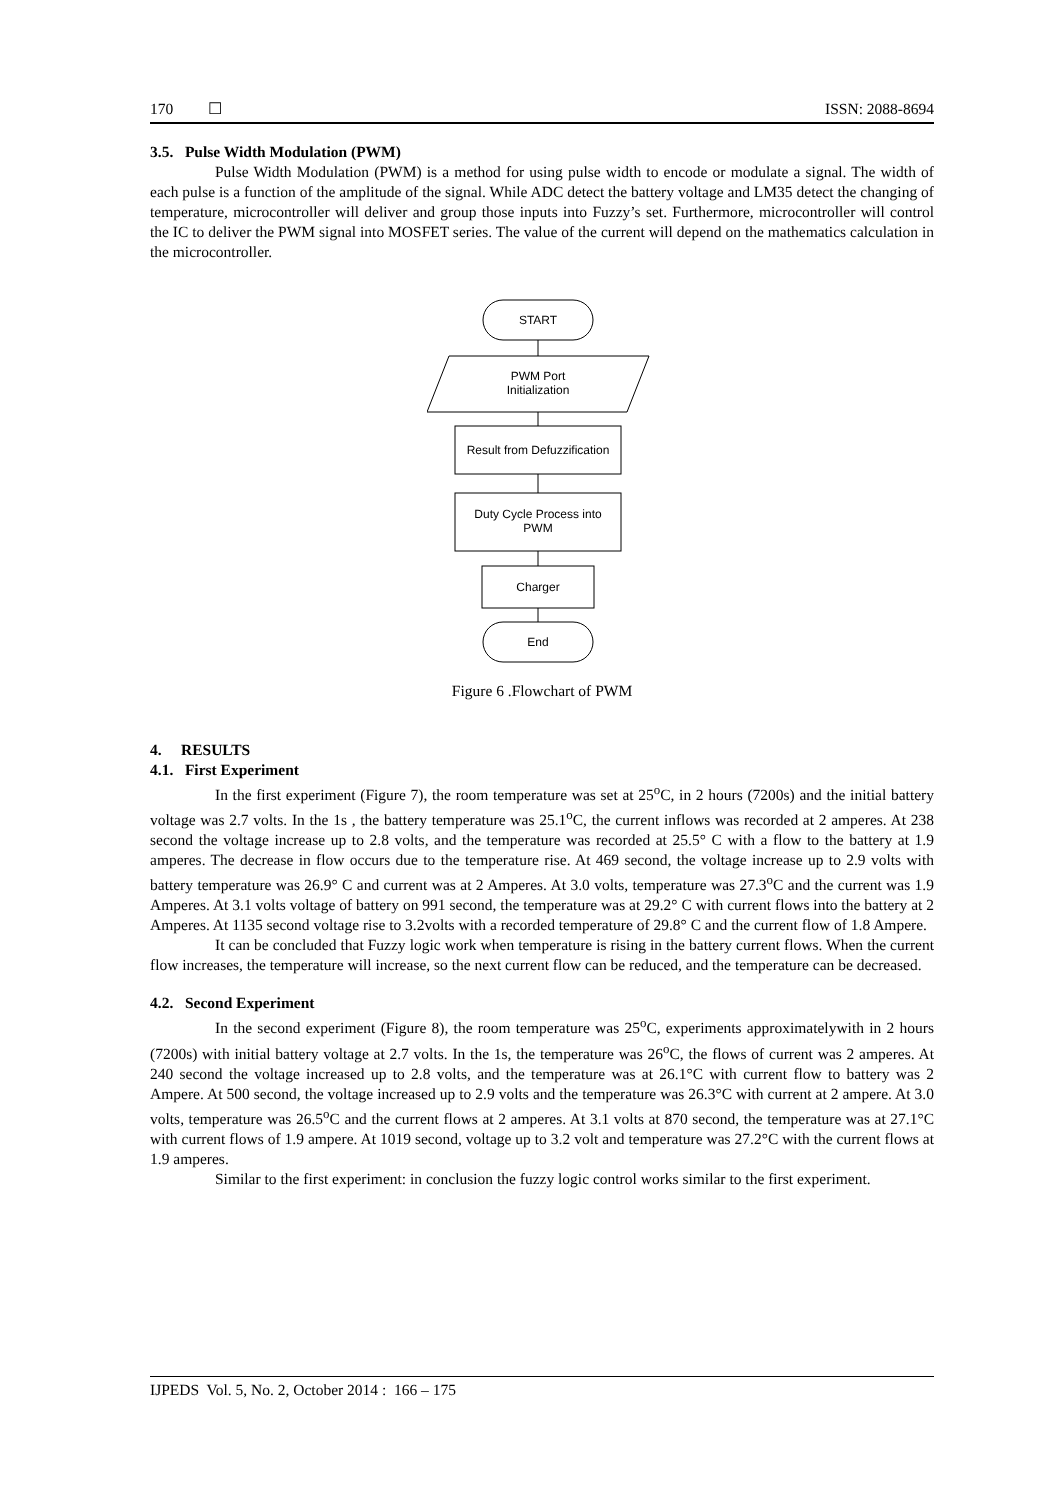170 ☐ ISSN: 2088-8694
3.5. Pulse Width Modulation (PWM)
Pulse Width Modulation (PWM) is a method for using pulse width to encode or modulate a signal. The width of each pulse is a function of the amplitude of the signal. While ADC detect the battery voltage and LM35 detect the changing of temperature, microcontroller will deliver and group those inputs into Fuzzy’s set. Furthermore, microcontroller will control the IC to deliver the PWM signal into MOSFET series. The value of the current will depend on the mathematics calculation in the microcontroller.
START
PWM Port
Initialization
Result from Defuzzification
Duty Cycle Process into
PWM
Charger
End
Figure 6 .Flowchart of PWM
4. RESULTS
4.1. First Experiment
In the first experiment (Figure 7), the room temperature was set at 25<sup>o</sup>C, in 2 hours (7200s) and the initial battery voltage was 2.7 volts. In the 1s , the battery temperature was 25.1<sup>o</sup>C, the current inflows was recorded at 2 amperes. At 238 second the voltage increase up to 2.8 volts, and the temperature was recorded at 25.5° C with a flow to the battery at 1.9 amperes. The decrease in flow occurs due to the temperature rise. At 469 second, the voltage increase up to 2.9 volts with battery temperature was 26.9° C and current was at 2 Amperes. At 3.0 volts, temperature was 27.3<sup>o</sup>C and the current was 1.9 Amperes. At 3.1 volts voltage of battery on 991 second, the temperature was at 29.2° C with current flows into the battery at 2 Amperes. At 1135 second voltage rise to 3.2volts with a recorded temperature of 29.8° C and the current flow of 1.8 Ampere.
It can be concluded that Fuzzy logic work when temperature is rising in the battery current flows. When the current flow increases, the temperature will increase, so the next current flow can be reduced, and the temperature can be decreased.
4.2. Second Experiment
In the second experiment (Figure 8), the room temperature was 25<sup>o</sup>C, experiments approximatelywith in 2 hours (7200s) with initial battery voltage at 2.7 volts. In the 1s, the temperature was 26<sup>o</sup>C, the flows of current was 2 amperes. At 240 second the voltage increased up to 2.8 volts, and the temperature was at 26.1°C with current flow to battery was 2 Ampere. At 500 second, the voltage increased up to 2.9 volts and the temperature was 26.3°C with current at 2 ampere. At 3.0 volts, temperature was 26.5<sup>o</sup>C and the current flows at 2 amperes. At 3.1 volts at 870 second, the temperature was at 27.1°C with current flows of 1.9 ampere. At 1019 second, voltage up to 3.2 volt and temperature was 27.2°C with the current flows at 1.9 amperes.
Similar to the first experiment: in conclusion the fuzzy logic control works similar to the first experiment.
IJPEDS Vol. 5, No. 2, October 2014 : 166 – 175